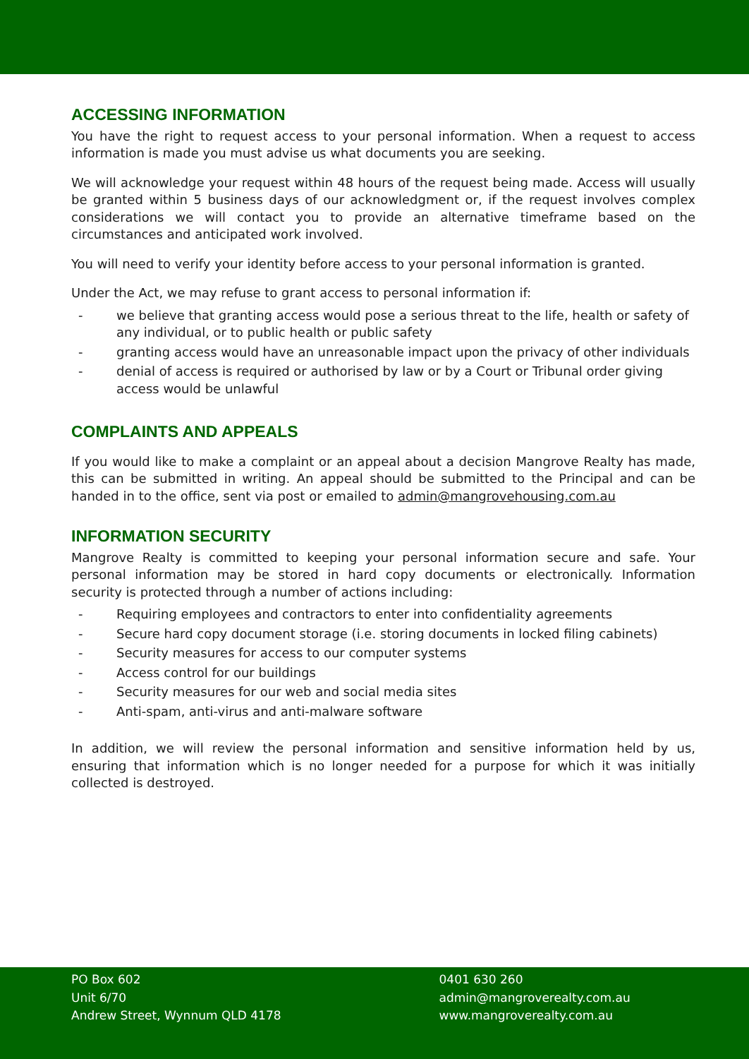ACCESSING INFORMATION
You have the right to request access to your personal information. When a request to access information is made you must advise us what documents you are seeking.
We will acknowledge your request within 48 hours of the request being made. Access will usually be granted within 5 business days of our acknowledgment or, if the request involves complex considerations we will contact you to provide an alternative timeframe based on the circumstances and anticipated work involved.
You will need to verify your identity before access to your personal information is granted.
Under the Act, we may refuse to grant access to personal information if:
- we believe that granting access would pose a serious threat to the life, health or safety of any individual, or to public health or public safety
- granting access would have an unreasonable impact upon the privacy of other individuals
- denial of access is required or authorised by law or by a Court or Tribunal order giving access would be unlawful
COMPLAINTS AND APPEALS
If you would like to make a complaint or an appeal about a decision Mangrove Realty has made, this can be submitted in writing. An appeal should be submitted to the Principal and can be handed in to the office, sent via post or emailed to admin@mangrovehousing.com.au
INFORMATION SECURITY
Mangrove Realty is committed to keeping your personal information secure and safe. Your personal information may be stored in hard copy documents or electronically. Information security is protected through a number of actions including:
- Requiring employees and contractors to enter into confidentiality agreements
- Secure hard copy document storage (i.e. storing documents in locked filing cabinets)
- Security measures for access to our computer systems
- Access control for our buildings
- Security measures for our web and social media sites
- Anti-spam, anti-virus and anti-malware software
In addition, we will review the personal information and sensitive information held by us, ensuring that information which is no longer needed for a purpose for which it was initially collected is destroyed.
PO Box 602
Unit 6/70
Andrew Street, Wynnum QLD 4178
0401 630 260
admin@mangroverealty.com.au
www.mangroverealty.com.au